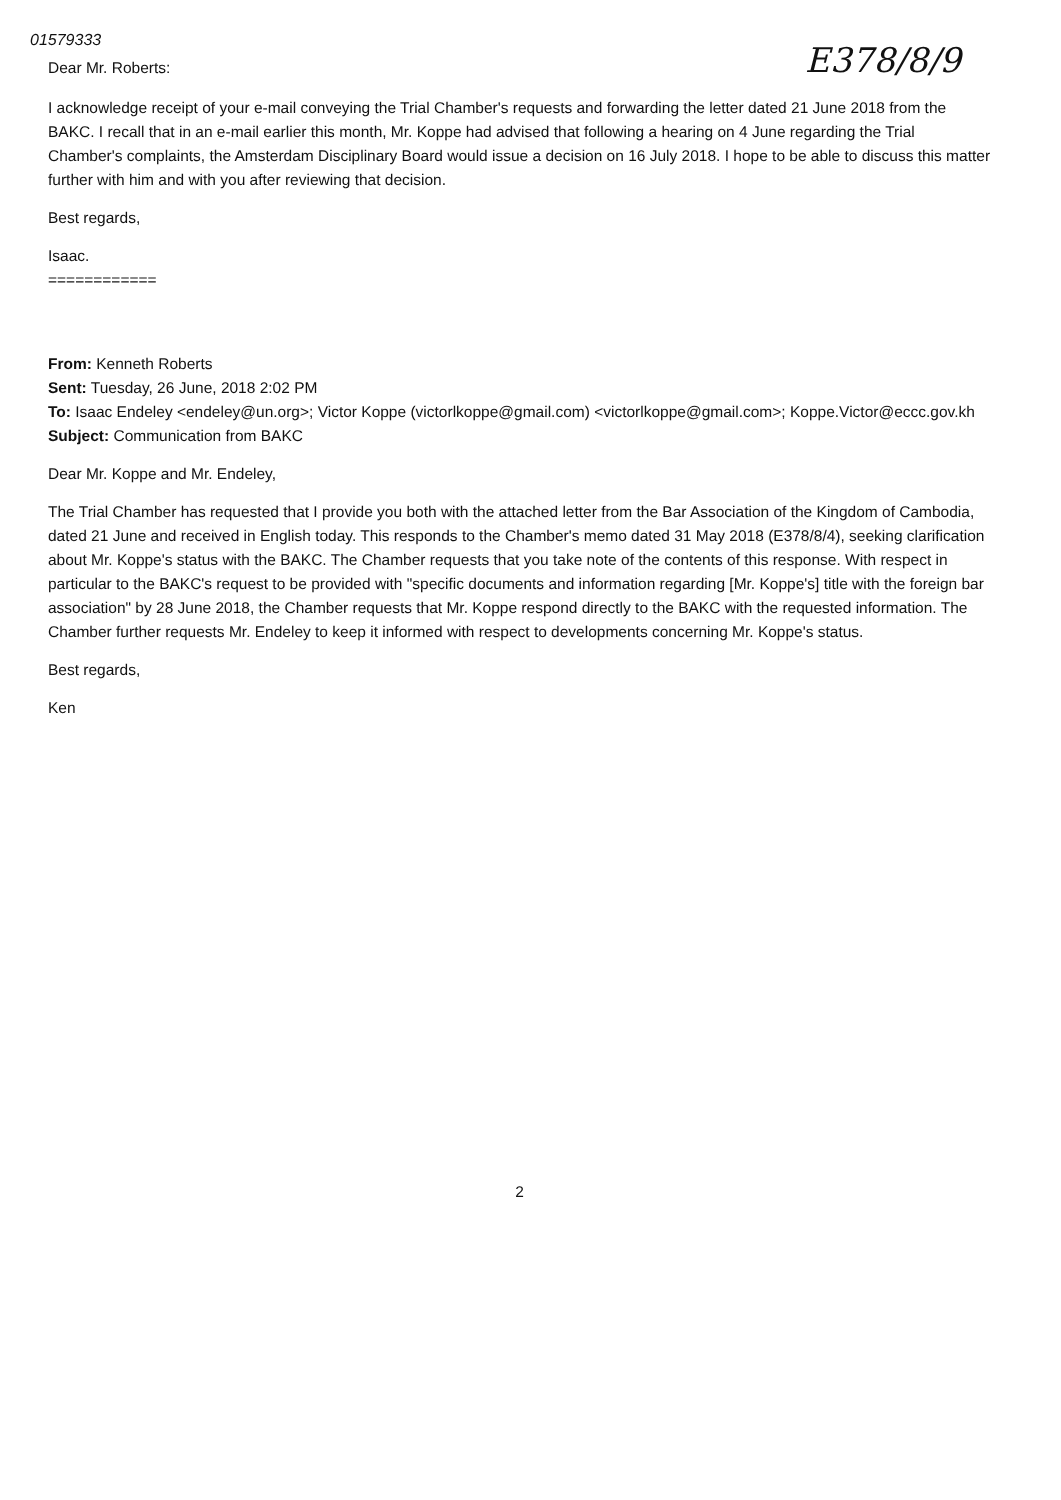01579333
Dear Mr. Roberts:
E378/8/9
I acknowledge receipt of your e-mail conveying the Trial Chamber's requests and forwarding the letter dated 21 June 2018 from the BAKC. I recall that in an e-mail earlier this month, Mr. Koppe had advised that following a hearing on 4 June regarding the Trial Chamber's complaints, the Amsterdam Disciplinary Board would issue a decision on 16 July 2018. I hope to be able to discuss this matter further with him and with you after reviewing that decision.
Best regards,
Isaac.
============
From: Kenneth Roberts
Sent: Tuesday, 26 June, 2018 2:02 PM
To: Isaac Endeley <endeley@un.org>; Victor Koppe (victorlkoppe@gmail.com) <victorlkoppe@gmail.com>; Koppe.Victor@eccc.gov.kh
Subject: Communication from BAKC
Dear Mr. Koppe and Mr. Endeley,
The Trial Chamber has requested that I provide you both with the attached letter from the Bar Association of the Kingdom of Cambodia, dated 21 June and received in English today. This responds to the Chamber's memo dated 31 May 2018 (E378/8/4), seeking clarification about Mr. Koppe's status with the BAKC. The Chamber requests that you take note of the contents of this response. With respect in particular to the BAKC's request to be provided with "specific documents and information regarding [Mr. Koppe's] title with the foreign bar association" by 28 June 2018, the Chamber requests that Mr. Koppe respond directly to the BAKC with the requested information. The Chamber further requests Mr. Endeley to keep it informed with respect to developments concerning Mr. Koppe's status.
Best regards,
Ken
2